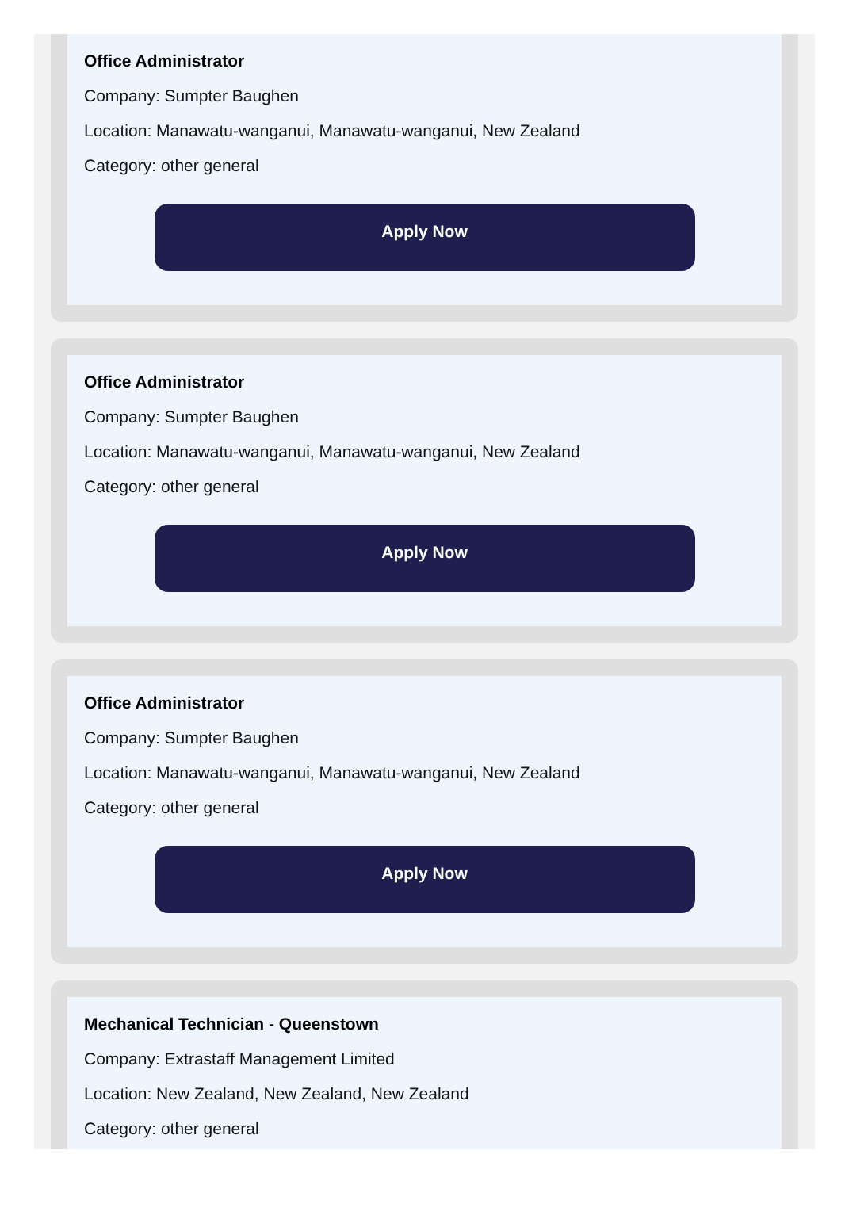Office Administrator
Company: Sumpter Baughen
Location: Manawatu-wanganui, Manawatu-wanganui, New Zealand
Category: other general
Apply Now
Office Administrator
Company: Sumpter Baughen
Location: Manawatu-wanganui, Manawatu-wanganui, New Zealand
Category: other general
Apply Now
Office Administrator
Company: Sumpter Baughen
Location: Manawatu-wanganui, Manawatu-wanganui, New Zealand
Category: other general
Apply Now
Mechanical Technician - Queenstown
Company: Extrastaff Management Limited
Location: New Zealand, New Zealand, New Zealand
Category: other general